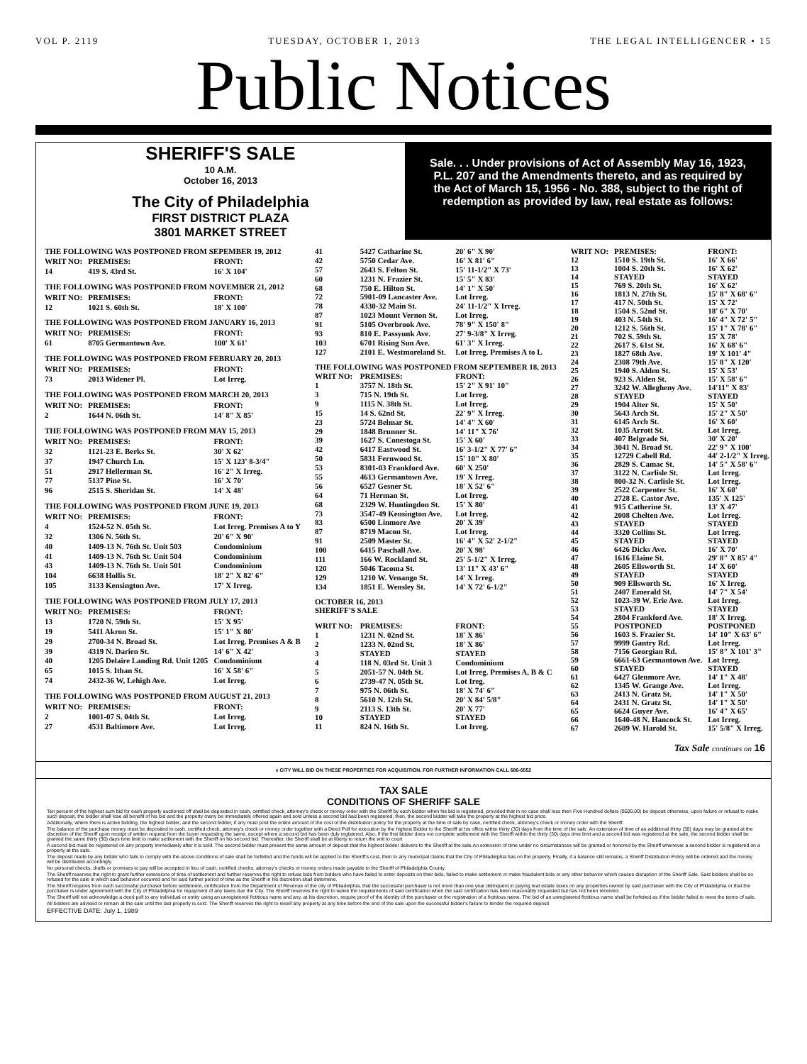VOL P. 2119 TUESDAY, OCTOBER 1, 2013 THE LEGAL INTELLIGENCER • 15
Public Notices
SHERIFF'S SALE
10 A.M.
October 16, 2013
The City of Philadelphia
FIRST DISTRICT PLAZA
3801 MARKET STREET
Sale. . . Under provisions of Act of Assembly May 16, 1923, P.L. 207 and the Amendments thereto, and as required by the Act of March 15, 1956 - No. 388, subject to the right of redemption as provided by law, real estate as follows:
| THE FOLLOWING WAS POSTPONED FROM SEPEMBER 19, 2012 | | |
| WRIT NO: | PREMISES: | FRONT: |
| 14 | 419 S. 43rd St. | 16' X 104' |
| THE FOLLOWING WAS POSTPONED FROM NOVEMBER 21, 2012 | | |
| WRIT NO: | PREMISES: | FRONT: |
| 12 | 1021 S. 60th St. | 18' X 100' |
| THE FOLLOWING WAS POSTPONED FROM JANUARY 16, 2013 | | |
| WRIT NO: | PREMISES: | FRONT: |
| 61 | 8705 Germantown Ave. | 100' X 61' |
| THE FOLLOWING WAS POSTPONED FROM FEBRUARY 20, 2013 | | |
| WRIT NO: | PREMISES: | FRONT: |
| 73 | 2013 Widener Pl. | Lot Irreg. |
| THE FOLLOWING WAS POSTPONED FROM MARCH 20, 2013 | | |
| WRIT NO: | PREMISES: | FRONT: |
| 2 | 1644 N. 06th St. | 14' 8" X 85' |
| THE FOLLOWING WAS POSTPONED FROM MAY 15, 2013 | | |
| WRIT NO: | PREMISES: | FRONT: |
| 32 | 1121-23 E. Berks St. | 30' X 62' |
| 37 | 1947 Church Ln. | 15' X 123' 8-3/4" |
| 51 | 2917 Hellerman St. | 16' 2" X Irreg. |
| 77 | 5137 Pine St. | 16' X 70' |
| 96 | 2515 S. Sheridan St. | 14' X 48' |
| THE FOLLOWING WAS POSTPONED FROM JUNE 19, 2013 | | |
| WRIT NO: | PREMISES: | FRONT: |
| 4 | 1524-52 N. 05th St. | Lot Irreg. Premises A to Y |
| 32 | 1306 N. 56th St. | 20' 6" X 90' |
| 40 | 1409-13 N. 76th St. Unit 503 | Condominium |
| 41 | 1409-13 N. 76th St. Unit 504 | Condominium |
| 43 | 1409-13 N. 76th St. Unit 501 | Condominium |
| 104 | 6638 Hollis St. | 18' 2" X 82' 6" |
| 105 | 3133 Kensington Ave. | 17' X Irreg. |
| THE FOLLOWING WAS POSTPONED FROM JULY 17, 2013 | | |
| WRIT NO: | PREMISES: | FRONT: |
| 13 | 1720 N. 59th St. | 15' X 95' |
| 19 | 5411 Akron St. | 15' 1" X 80' |
| 29 | 2700-34 N. Broad St. | Lot Irreg. Premises A & B |
| 39 | 4319 N. Darien St. | 14' 6" X 42' |
| 40 | 1205 Delaire Landing Rd. Unit 1205 | Condominium |
| 65 | 1015 S. Ithan St. | 16' X 58' 6" |
| 74 | 2432-36 W, Lehigh Ave. | Lot Irreg. |
| THE FOLLOWING WAS POSTPONED FROM AUGUST 21, 2013 | | |
| WRIT NO: | PREMISES: | FRONT: |
| 2 | 1001-07 S. 04th St. | Lot Irreg. |
| 27 | 4531 Baltimore Ave. | Lot Irreg. |
| 41 | 5427 Catharine St. | 20' 6" X 90' |
| 42 | 5750 Cedar Ave. | 16' X 81' 6" |
| 57 | 2643 S. Felton St. | 15' 11-1/2" X 73' |
| 60 | 1231 N. Frazier St. | 15' 5" X 83' |
| 68 | 750 E. Hilton St. | 14' 1" X 50' |
| 72 | 5901-09 Lancaster Ave. | Lot Irreg. |
| 78 | 4330-32 Main St. | 24' 11-1/2" X Irreg. |
| 87 | 1023 Mount Vernon St. | Lot Irreg. |
| 91 | 5105 Overbrook Ave. | 78' 9" X 150' 8" |
| 93 | 810 E. Passyunk Ave. | 27' 9-3/8" X Irreg. |
| 103 | 6701 Rising Sun Ave. | 61' 3" X Irreg. |
| 127 | 2101 E. Westmoreland St. | Lot Irreg. Premises A to L |
| THE FOLLOWING WAS POSTPONED FROM SEPTEMBER 18, 2013 | | |
| WRIT NO: | PREMISES: | FRONT: |
| 1 | 3757 N. 18th St. | 15' 2" X 91' 10" |
| 3 | 715 N. 19th St. | Lot Irreg. |
| 9 | 1115 N. 38th St. | Lot Irreg. |
| 15 | 14 S. 62nd St. | 22' 9" X Irreg. |
| 23 | 5724 Belmar St. | 14' 4" X 60' |
| 29 | 1848 Brunner St. | 14' 11" X 76' |
| 39 | 1627 S. Conestoga St. | 15' X 60' |
| 42 | 6417 Eastwood St. | 16' 3-1/2" X 77' 6" |
| 50 | 5831 Fernwood St. | 15' 10" X 80' |
| 53 | 8301-03 Frankford Ave. | 60' X 250' |
| 55 | 4613 Germantown Ave. | 19' X Irreg. |
| 56 | 6527 Gesner St. | 18' X 52' 6" |
| 64 | 71 Herman St. | Lot Irreg. |
| 68 | 2329 W. Huntingdon St. | 15' X 80' |
| 73 | 3547-49 Kensington Ave. | Lot Irreg. |
| 83 | 6500 Linmore Ave | 20' X 39' |
| 87 | 8719 Macon St. | Lot Irreg. |
| 91 | 2509 Master St. | 16' 4" X 52' 2-1/2" |
| 100 | 6415 Paschall Ave. | 20' X 98' |
| 111 | 166 W. Rockland St. | 25' 5-1/2" X Irreg. |
| 120 | 5046 Tacoma St. | 13' 11" X 43' 6" |
| 129 | 1210 W. Venango St. | 14' X Irreg. |
| 134 | 1851 E. Wensley St. | 14' X 72' 6-1/2" |
| OCTOBER 16, 2013 SHERIFF'S SALE | | |
| WRIT NO: | PREMISES: | FRONT: |
| 1 | 1231 N. 02nd St. | 18' X 86' |
| 2 | 1233 N. 02nd St. | 18' X 86' |
| 3 | STAYED | STAYED |
| 4 | 118 N. 03rd St. Unit 3 | Condominium |
| 5 | 2051-57 N. 04th St. | Lot Irreg. Premises A, B & C |
| 6 | 2739-47 N. 05th St. | Lot Ireg. |
| 7 | 975 N. 06th St. | 18' X 74' 6" |
| 8 | 5610 N. 12th St. | 20' X 84' 5/8" |
| 9 | 2113 S. 13th St. | 20' X 77' |
| 10 | STAYED | STAYED |
| 11 | 824 N. 16th St. | Lot Irreg. |
| WRIT NO: | PREMISES: | FRONT: |
| 12 | 1510 S. 19th St. | 16' X 66' |
| 13 | 1004 S. 20th St. | 16' X 62' |
| 14 | STAYED | STAYED |
| 15 | 769 S. 20th St. | 16' X 62' |
| 16 | 1813 N. 27th St. | 15' 8" X 68' 6" |
| 17 | 417 N. 50th St. | 15' X 72' |
| 18 | 1504 S. 52nd St. | 18' 6" X 70' |
| 19 | 403 N. 54th St. | 16' 4" X 72' 5" |
| 20 | 1212 S. 56th St. | 15' 1" X 78' 6" |
| 21 | 702 S. 59th St. | 15' X 78' |
| 22 | 2617 S. 61st St. | 16' X 68' 6" |
| 23 | 1827 68th Ave. | 19' X 101' 4" |
| 24 | 2308 79th Ave. | 15' 8" X 120' |
| 25 | 1940 S. Alden St. | 15' X 53' |
| 26 | 923 S. Alden St. | 15' X 58' 6" |
| 27 | 3242 W. Allegheny Ave. | 14'11" X 83' |
| 28 | STAYED | STAYED |
| 29 | 1904 Alter St. | 15' X 50' |
| 30 | 5643 Arch St. | 15' 2" X 50' |
| 31 | 6145 Arch St. | 16' X 60' |
| 32 | 1035 Arrott St. | Lot Irreg. |
| 33 | 407 Belgrade St. | 30' X 20' |
| 34 | 3041 N. Broad St. | 22' 9" X 100' |
| 35 | 12729 Cabell Rd. | 44' 2-1/2" X Irreg. |
| 36 | 2829 S. Camac St. | 14' 5" X 58' 6" |
| 37 | 3122 N. Carlisle St. | Lot Irreg. |
| 38 | 800-32 N. Carlisle St. | Lot Irreg. |
| 39 | 2522 Carpenter St. | 16' X 60' |
| 40 | 2728 E. Castor Ave. | 135' X 125' |
| 41 | 915 Catherine St. | 13' X 47' |
| 42 | 2008 Chelten Ave. | Lot Irreg. |
| 43 | STAYED | STAYED |
| 44 | 3320 Collins St. | Lot Irreg. |
| 45 | STAYED | STAYED |
| 46 | 6426 Dicks Ave. | 16' X 70' |
| 47 | 1616 Elaine St. | 29' 8" X 85' 4" |
| 48 | 2605 Ellsworth St. | 14' X 60' |
| 49 | STAYED | STAYED |
| 50 | 909 Ellsworth St. | 16' X Irreg. |
| 51 | 2407 Emerald St. | 14' 7" X 54' |
| 52 | 1023-39 W. Erie Ave. | Lot Irreg. |
| 53 | STAYED | STAYED |
| 54 | 2804 Frankford Ave. | 18' X Irreg. |
| 55 | POSTPONED | POSTPONED |
| 56 | 1603 S. Frazier St. | 14' 10" X 63' 6" |
| 57 | 9999 Gantry Rd. | Lot Irreg. |
| 58 | 7156 Georgian Rd. | 15' 8" X 101' 3" |
| 59 | 6661-63 Germantown Ave. | Lot Irreg. |
| 60 | STAYED | STAYED |
| 61 | 6427 Glenmore Ave. | 14' 1" X 48' |
| 62 | 1345 W. Grange Ave. | Lot Irreg. |
| 63 | 2413 N. Gratz St. | 14' 1" X 50' |
| 64 | 2431 N. Gratz St. | 14' 1" X 50' |
| 65 | 6624 Guyer Ave. | 16' 4" X 65' |
| 66 | 1640-48 N. Hancock St. | Lot Irreg. |
| 67 | 2609 W. Harold St. | 15' 5/8" X Irreg. |
Tax Sale continues on 16
e CITY WILL BID ON THESE PROPERTIES FOR ACQUISITION. FOR FURTHER INFORMATION CALL 686-6552
TAX SALE
CONDITIONS OF SHERIFF SALE
Ten percent of the highest sum bid for each property auctioned off shall be deposited in cash, certified check, attorney's check or money order with the Sheriff by each bidder when his bid is registered, provided that in no case shall less then Five Hundred dollars ($500.00) be deposit otherwise, upon failure or refusal to make such deposit, the bidder shall lose all benefit of his bid and the property many be immediately offered again and sold unless a second bid had been registered, then, the second bidder will take the property at the highest bid price.
Additionally, where there is active bidding, the highest bidder, and the second bidder, if any must post the entire amount of the cost of the distribution policy for the property at the time of sale by case, certified check, attorney's check or money order with the Sheriff.
The balance of the purchase money must be deposited in cash, certified check, attorney's check or money order together with a Deed Poll for execution by the highest Bidder to the Sheriff at his office within thirty (30) days from the time of the sale. An extension of time of an additional thirty (30) days may be granted at the discretion of the Sheriff upon receipt of written request from the buyer requesting the same, except where a second bid has been duly registered. Also, if the first bidder does not complete settlement with the Sheriff within the thirty (30) days time limit and a second bid was registered at the sale, the second bidder shall be granted the same thirty (30) days time limit to make settlement with the Sheriff on his second bid. Thereafter, the Sheriff shall be at liberty to return the writ to court
A second bid must be registered on any property immediately after it is sold. The second bidder must present the same amount of deposit that the highest bidder delivers to the Sheriff at the sale.An extension of time under no circumstances will be granted or honored by the Sheriff whenever a second bidder is registered on a property at the sale.
The deposit made by any bidder who fails to comply with the above conditions of sale shall be forfeited and the funds will be applied to the Sheriff's cost, then to any municipal claims that the City of Philadelphia has on the property. Finally, if a balance still remains, a Sheriff Distribution Policy will be ordered and the money will be distributed accordingly.
No personal checks, drafts or promises to pay will be accepted in lieu of cash, certified checks, attorney's checks or money orders made payable to the Sheriff of Philadelphia County.
The Sheriff reserves the right to grant further extensions of time of settlement and further reserves the right to refuse bids from bidders who have failed to enter deposits on their bids, failed to make settlement or make fraudulent bids or any other behavior which causes disruption of the Sheriff Sale. Said bidders shall be so refused for the sale in which said behavior occurred and for said further period of time as the Sheriff in his discretion shall determine.
The Sheriff requires from each successful purchaser before settlement, certification from the Department of Revenue of the city of Philadelphia, that the successful purchaser is not more than one year delinquent in paying real estate taxes on any properties owned by said purchaser with the City of Philadelphia or that the purchaser is under agreement with the City of Philadelphia for repayment of any taxes due the City. The Sheriff reserves the right to waive the requirements of said certification when the said certification has been reasonably requested but has not been received.
The Sheriff will not acknowledge a deed poll to any individual or entity using an unregistered fictitious name and any, at his discretion, require proof of the identity of the purchaser or the registration of a fictitious name. The bid of an unregistered fictitious name shall be forfeited as if the bidder failed to meet the terms of sale.
All bidders are advised to remain at the sale until the last property is sold. The Sheriff reserves the right to resell any property at any time before the end of the sale upon the successful bidder's failure to tender the required deposit
EFFECTIVE DATE: July 1, 1989